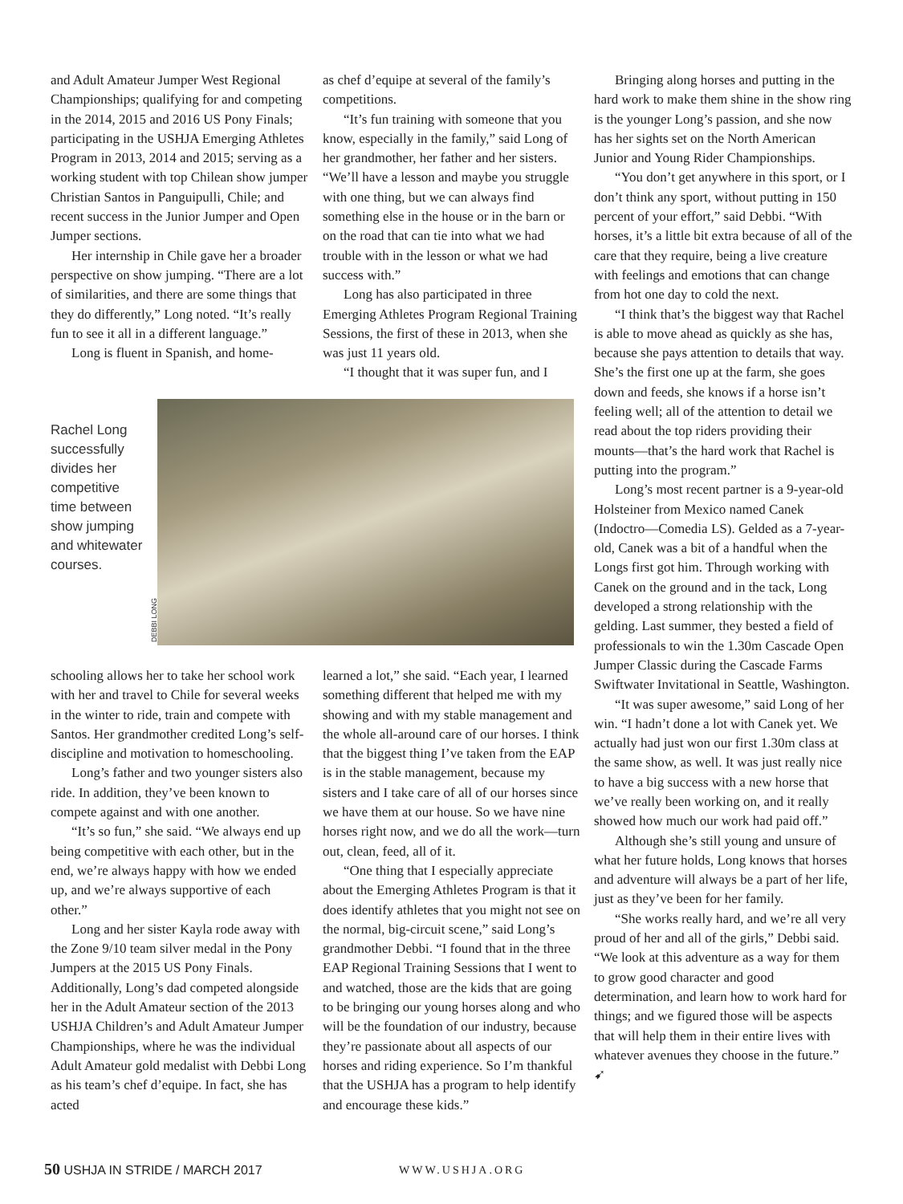and Adult Amateur Jumper West Regional Championships; qualifying for and competing in the 2014, 2015 and 2016 US Pony Finals; participating in the USHJA Emerging Athletes Program in 2013, 2014 and 2015; serving as a working student with top Chilean show jumper Christian Santos in Panguipulli, Chile; and recent success in the Junior Jumper and Open Jumper sections.
Her internship in Chile gave her a broader perspective on show jumping. “There are a lot of similarities, and there are some things that they do differently,” Long noted. “It’s really fun to see it all in a different language.”
Long is fluent in Spanish, and home-
as chef d’equipe at several of the family’s competitions.
“It’s fun training with someone that you know, especially in the family,” said Long of her grandmother, her father and her sisters. “We’ll have a lesson and maybe you struggle with one thing, but we can always find something else in the house or in the barn or on the road that can tie into what we had trouble with in the lesson or what we had success with.”
Long has also participated in three Emerging Athletes Program Regional Training Sessions, the first of these in 2013, when she was just 11 years old.
“I thought that it was super fun, and I
Rachel Long successfully divides her competitive time between show jumping and whitewater courses.
DEBBI LONG
schooling allows her to take her school work with her and travel to Chile for several weeks in the winter to ride, train and compete with Santos. Her grandmother credited Long’s self-discipline and motivation to homeschooling.
Long’s father and two younger sisters also ride. In addition, they’ve been known to compete against and with one another.
“It’s so fun,” she said. “We always end up being competitive with each other, but in the end, we’re always happy with how we ended up, and we’re always supportive of each other.”
Long and her sister Kayla rode away with the Zone 9/10 team silver medal in the Pony Jumpers at the 2015 US Pony Finals. Additionally, Long’s dad competed alongside her in the Adult Amateur section of the 2013 USHJA Children’s and Adult Amateur Jumper Championships, where he was the individual Adult Amateur gold medalist with Debbi Long as his team’s chef d’equipe. In fact, she has acted
learned a lot,” she said. “Each year, I learned something different that helped me with my showing and with my stable management and the whole all-around care of our horses. I think that the biggest thing I’ve taken from the EAP is in the stable management, because my sisters and I take care of all of our horses since we have them at our house. So we have nine horses right now, and we do all the work—turn out, clean, feed, all of it.
“One thing that I especially appreciate about the Emerging Athletes Program is that it does identify athletes that you might not see on the normal, big-circuit scene,” said Long’s grandmother Debbi. “I found that in the three EAP Regional Training Sessions that I went to and watched, those are the kids that are going to be bringing our young horses along and who will be the foundation of our industry, because they’re passionate about all aspects of our horses and riding experience. So I’m thankful that the USHJA has a program to help identify and encourage these kids.”
Bringing along horses and putting in the hard work to make them shine in the show ring is the younger Long’s passion, and she now has her sights set on the North American Junior and Young Rider Championships.
“You don’t get anywhere in this sport, or I don’t think any sport, without putting in 150 percent of your effort,” said Debbi. “With horses, it’s a little bit extra because of all of the care that they require, being a live creature with feelings and emotions that can change from hot one day to cold the next.
“I think that’s the biggest way that Rachel is able to move ahead as quickly as she has, because she pays attention to details that way. She’s the first one up at the farm, she goes down and feeds, she knows if a horse isn’t feeling well; all of the attention to detail we read about the top riders providing their mounts—that’s the hard work that Rachel is putting into the program.”
Long’s most recent partner is a 9-year-old Holsteiner from Mexico named Canek (Indoctro—Comedia LS). Gelded as a 7-year-old, Canek was a bit of a handful when the Longs first got him. Through working with Canek on the ground and in the tack, Long developed a strong relationship with the gelding. Last summer, they bested a field of professionals to win the 1.30m Cascade Open Jumper Classic during the Cascade Farms Swiftwater Invitational in Seattle, Washington.
“It was super awesome,” said Long of her win. “I hadn’t done a lot with Canek yet. We actually had just won our first 1.30m class at the same show, as well. It was just really nice to have a big success with a new horse that we’ve really been working on, and it really showed how much our work had paid off.”
Although she’s still young and unsure of what her future holds, Long knows that horses and adventure will always be a part of her life, just as they’ve been for her family.
“She works really hard, and we’re all very proud of her and all of the girls,” Debbi said. “We look at this adventure as a way for them to grow good character and good determination, and learn how to work hard for things; and we figured those will be aspects that will help them in their entire lives with whatever avenues they choose in the future.” ➹
50 USHJA IN STRIDE / MARCH 2017
WWW.USHJA.ORG